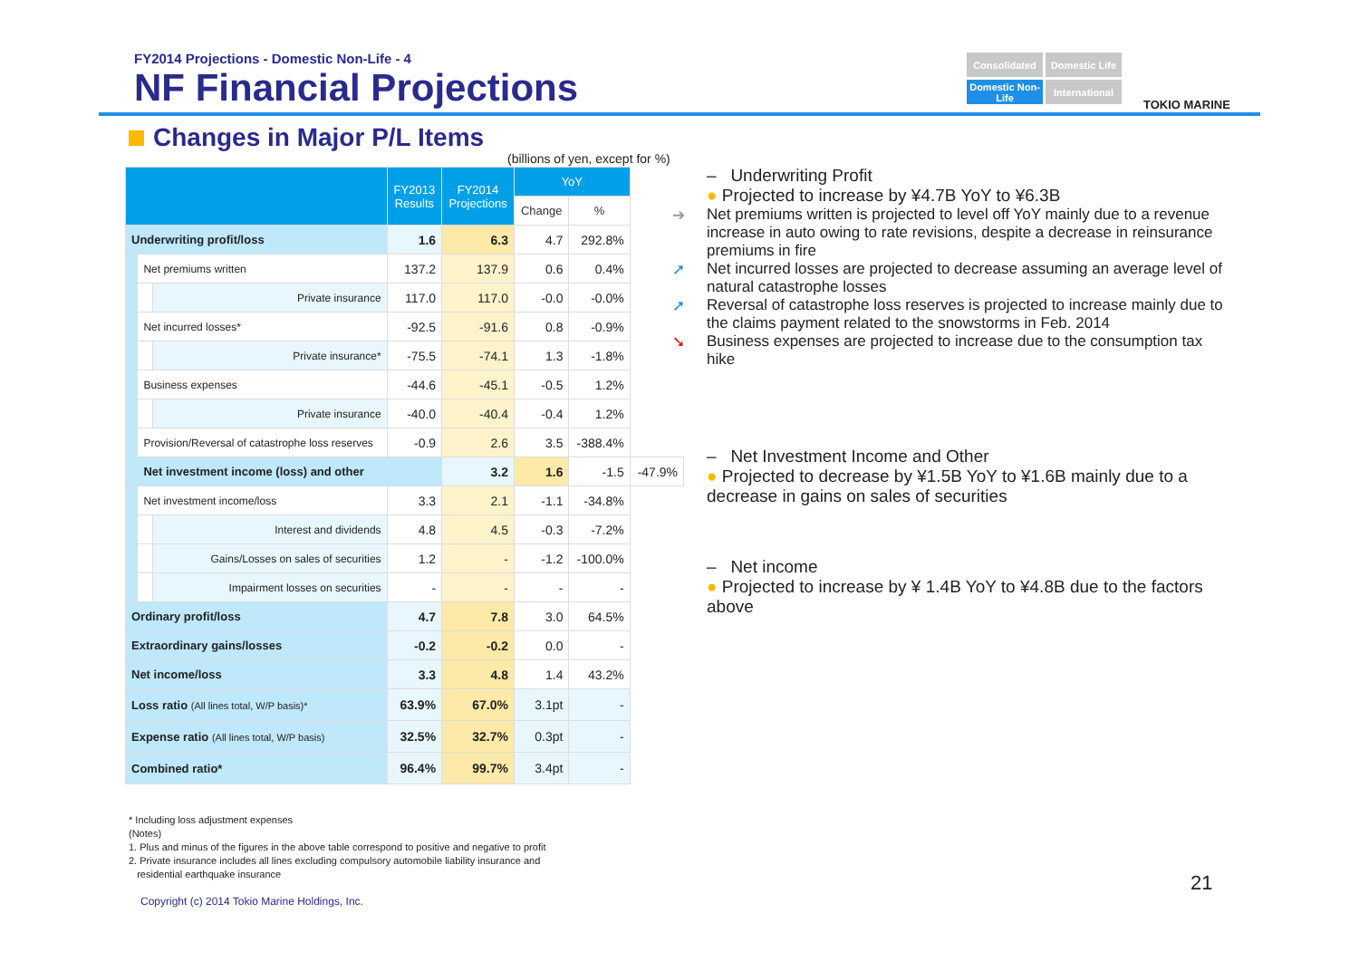FY2014 Projections - Domestic Non-Life - 4
NF Financial Projections
Consolidated
Domestic Life
Domestic Non-Life
International
TOKIO MARINE
Changes in Major P/L Items
(billions of yen, except for %)
| | | | FY2013 Results | FY2014 Projections | YoY | | |
| --- | --- | --- | --- | --- | --- | --- | --- |
| | | | | | Change | % | |
| Underwriting profit/loss | | | 1.6 | 6.3 | 4.7 | 292.8% | |
| | Net premiums written | | 137.2 | 137.9 | 0.6 | 0.4% | |
| | | Private insurance | 117.0 | 117.0 | -0.0 | -0.0% | |
| | Net incurred losses* | | -92.5 | -91.6 | 0.8 | -0.9% | |
| | | Private insurance* | -75.5 | -74.1 | 1.3 | -1.8% | |
| | Business expenses | | -44.6 | -45.1 | -0.5 | 1.2% | |
| | | Private insurance | -40.0 | -40.4 | -0.4 | 1.2% | |
| | Provision/Reversal of catastrophe loss reserves | | -0.9 | 2.6 | 3.5 | -388.4% | |
| | Net investment income (loss) and other | | | 3.2 | 1.6 | -1.5 | -47.9% |
| | Net investment income/loss | | 3.3 | 2.1 | -1.1 | -34.8% | |
| | | Interest and dividends | 4.8 | 4.5 | -0.3 | -7.2% | |
| | | Gains/Losses on sales of securities | 1.2 | - | -1.2 | -100.0% | |
| | | Impairment losses on securities | - | - | - | - | |
| Ordinary profit/loss | | | 4.7 | 7.8 | 3.0 | 64.5% | |
| Extraordinary gains/losses | | | -0.2 | -0.2 | 0.0 | - | |
| Net income/loss | | | 3.3 | 4.8 | 1.4 | 43.2% | |
| Loss ratio (All lines total, W/P basis)* | | | 63.9% | 67.0% | 3.1pt | - | |
| Expense ratio (All lines total, W/P basis) | | | 32.5% | 32.7% | 0.3pt | - | |
| Combined ratio* | | | 96.4% | 99.7% | 3.4pt | - | |
* Including loss adjustment expenses
(Notes)
1. Plus and minus of the figures in the above table correspond to positive and negative to profit
2. Private insurance includes all lines excluding compulsory automobile liability insurance and
residential earthquake insurance
Copyright (c) 2014 Tokio Marine Holdings, Inc.
– Underwriting Profit
● Projected to increase by ¥4.7B YoY to ¥6.3B
➔ Net premiums written is projected to level off YoY mainly due to a revenue increase in auto owing to rate revisions, despite a decrease in reinsurance premiums in fire
➚ Net incurred losses are projected to decrease assuming an average level of natural catastrophe losses
➚ Reversal of catastrophe loss reserves is projected to increase mainly due to the claims payment related to the snowstorms in Feb. 2014
➘ Business expenses are projected to increase due to the consumption tax hike
– Net Investment Income and Other
● Projected to decrease by ¥1.5B YoY to ¥1.6B mainly due to a decrease in gains on sales of securities
– Net income
● Projected to increase by ¥ 1.4B YoY to ¥4.8B due to the factors above
21